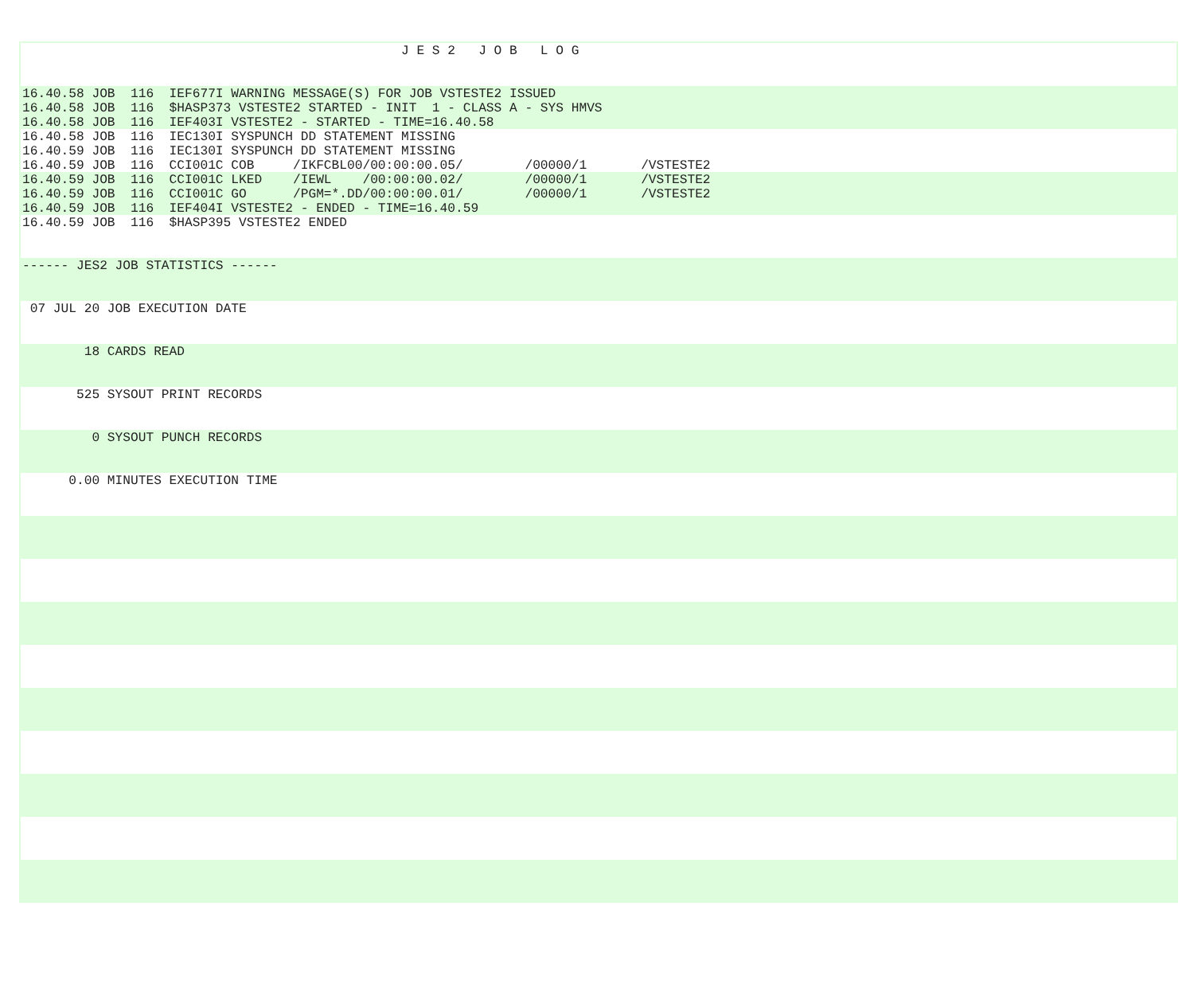J E S 2   J O B   L O G
16.40.58 JOB  116  IEF677I WARNING MESSAGE(S) FOR JOB VSTESTE2 ISSUED
16.40.58 JOB  116  $HASP373 VSTESTE2 STARTED - INIT  1 - CLASS A - SYS HMVS
16.40.58 JOB  116  IEF403I VSTESTE2 - STARTED - TIME=16.40.58
16.40.58 JOB  116  IEC130I SYSPUNCH DD STATEMENT MISSING
16.40.59 JOB  116  IEC130I SYSPUNCH DD STATEMENT MISSING
16.40.59 JOB  116  CCI001C COB     /IKFCBL00/00:00:00.05/        /00000/1       /VSTESTE2
16.40.59 JOB  116  CCI001C LKED    /IEWL    /00:00:00.02/        /00000/1       /VSTESTE2
16.40.59 JOB  116  CCI001C GO      /PGM=*.DD/00:00:00.01/        /00000/1       /VSTESTE2
16.40.59 JOB  116  IEF404I VSTESTE2 - ENDED - TIME=16.40.59
16.40.59 JOB  116  $HASP395 VSTESTE2 ENDED
------ JES2 JOB STATISTICS ------
 07 JUL 20 JOB EXECUTION DATE
        18 CARDS READ
       525 SYSOUT PRINT RECORDS
         0 SYSOUT PUNCH RECORDS
      0.00 MINUTES EXECUTION TIME